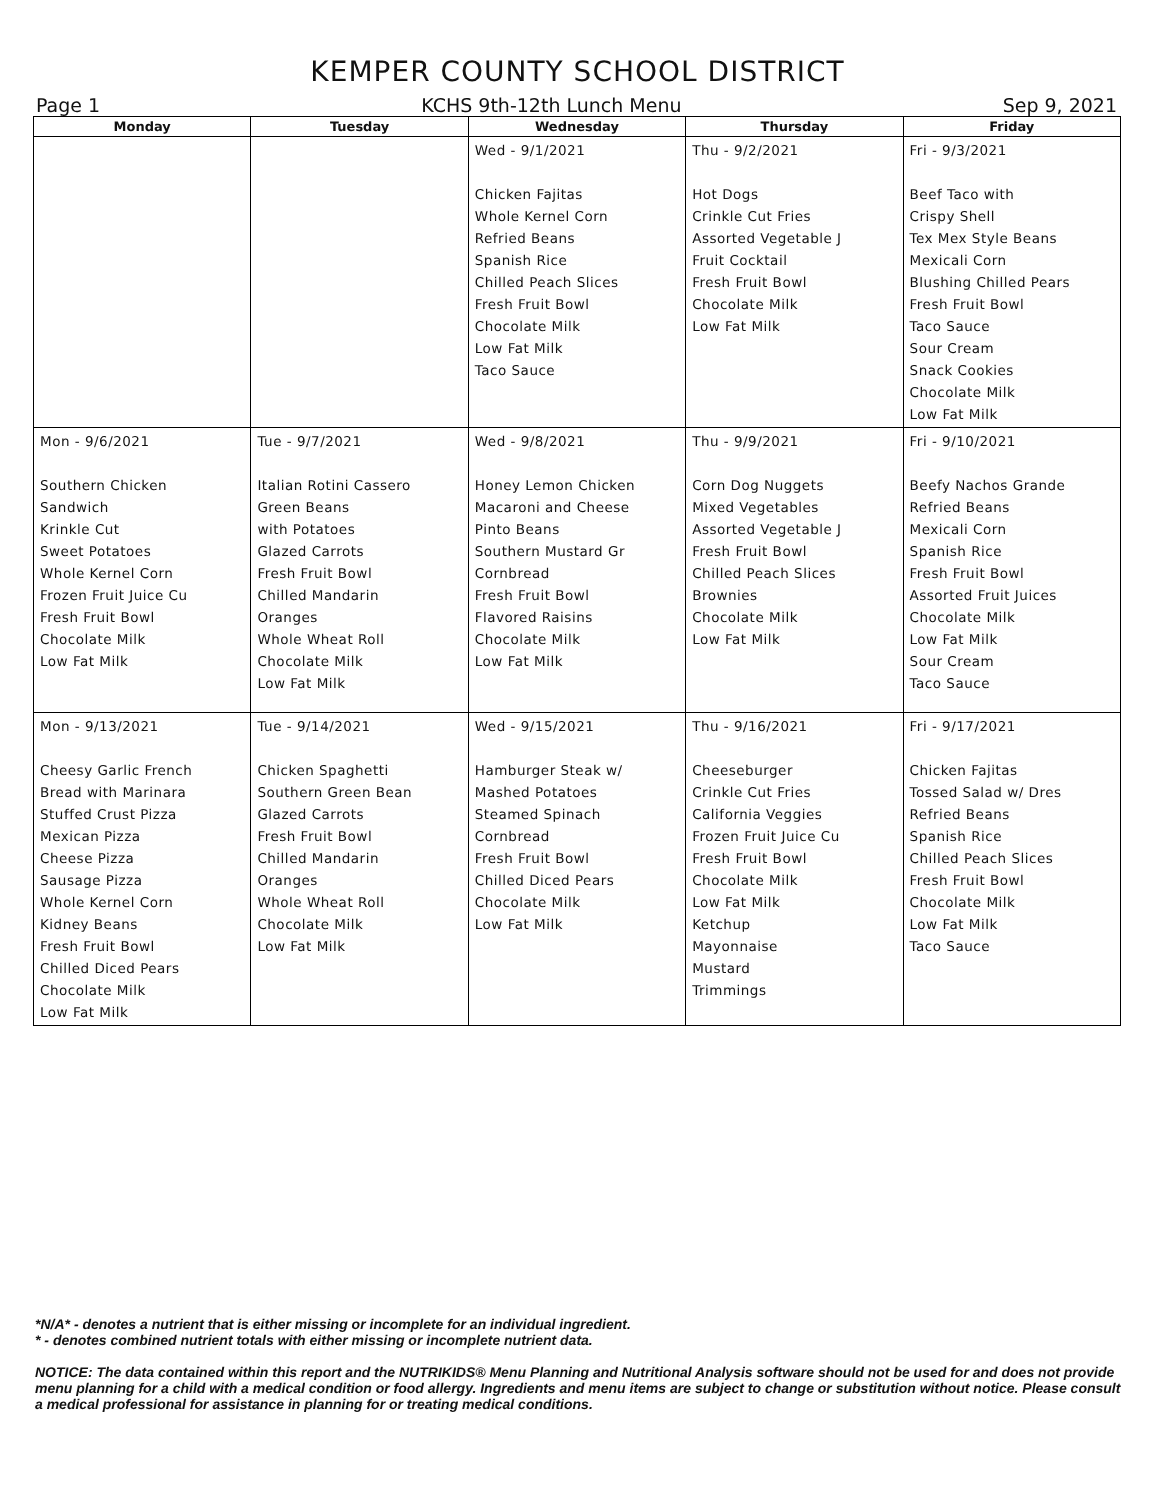KEMPER COUNTY SCHOOL DISTRICT
Page 1 KCHS 9th-12th Lunch Menu Sep 9, 2021
| Monday | Tuesday | Wednesday | Thursday | Friday |
| --- | --- | --- | --- | --- |
| | | Wed - 9/1/2021 Chicken Fajitas Whole Kernel Corn Refried Beans Spanish Rice Chilled Peach Slices Fresh Fruit Bowl Chocolate Milk Low Fat Milk Taco Sauce | Thu - 9/2/2021 Hot Dogs Crinkle Cut Fries Assorted Vegetable J Fruit Cocktail Fresh Fruit Bowl Chocolate Milk Low Fat Milk | Fri - 9/3/2021 Beef Taco with Crispy Shell Tex Mex Style Beans Mexicali Corn Blushing Chilled Pears Fresh Fruit Bowl Taco Sauce Sour Cream Snack Cookies Chocolate Milk Low Fat Milk |
| Mon - 9/6/2021 Southern Chicken Sandwich Krinkle Cut Sweet Potatoes Whole Kernel Corn Frozen Fruit Juice Cu Fresh Fruit Bowl Chocolate Milk Low Fat Milk | Tue - 9/7/2021 Italian Rotini Cassero Green Beans with Potatoes Glazed Carrots Fresh Fruit Bowl Chilled Mandarin Oranges Whole Wheat Roll Chocolate Milk Low Fat Milk | Wed - 9/8/2021 Honey Lemon Chicken Macaroni and Cheese Pinto Beans Southern Mustard Gr Cornbread Fresh Fruit Bowl Flavored Raisins Chocolate Milk Low Fat Milk | Thu - 9/9/2021 Corn Dog Nuggets Mixed Vegetables Assorted Vegetable J Fresh Fruit Bowl Chilled Peach Slices Brownies Chocolate Milk Low Fat Milk | Fri - 9/10/2021 Beefy Nachos Grande Refried Beans Mexicali Corn Spanish Rice Fresh Fruit Bowl Assorted Fruit Juices Chocolate Milk Low Fat Milk Sour Cream Taco Sauce |
| Mon - 9/13/2021 Cheesy Garlic French Bread with Marinara Stuffed Crust Pizza Mexican Pizza Cheese Pizza Sausage Pizza Whole Kernel Corn Kidney Beans Fresh Fruit Bowl Chilled Diced Pears Chocolate Milk Low Fat Milk | Tue - 9/14/2021 Chicken Spaghetti Southern Green Bean Glazed Carrots Fresh Fruit Bowl Chilled Mandarin Oranges Whole Wheat Roll Chocolate Milk Low Fat Milk | Wed - 9/15/2021 Hamburger Steak w/ Mashed Potatoes Steamed Spinach Cornbread Fresh Fruit Bowl Chilled Diced Pears Chocolate Milk Low Fat Milk | Thu - 9/16/2021 Cheeseburger Crinkle Cut Fries California Veggies Frozen Fruit Juice Cu Fresh Fruit Bowl Chocolate Milk Low Fat Milk Ketchup Mayonnaise Mustard Trimmings | Fri - 9/17/2021 Chicken Fajitas Tossed Salad w/ Dres Refried Beans Spanish Rice Chilled Peach Slices Fresh Fruit Bowl Chocolate Milk Low Fat Milk Taco Sauce |
*N/A* - denotes a nutrient that is either missing or incomplete for an individual ingredient.
* - denotes combined nutrient totals with either missing or incomplete nutrient data.
NOTICE: The data contained within this report and the NUTRIKIDS® Menu Planning and Nutritional Analysis software should not be used for and does not provide menu planning for a child with a medical condition or food allergy. Ingredients and menu items are subject to change or substitution without notice. Please consult a medical professional for assistance in planning for or treating medical conditions.